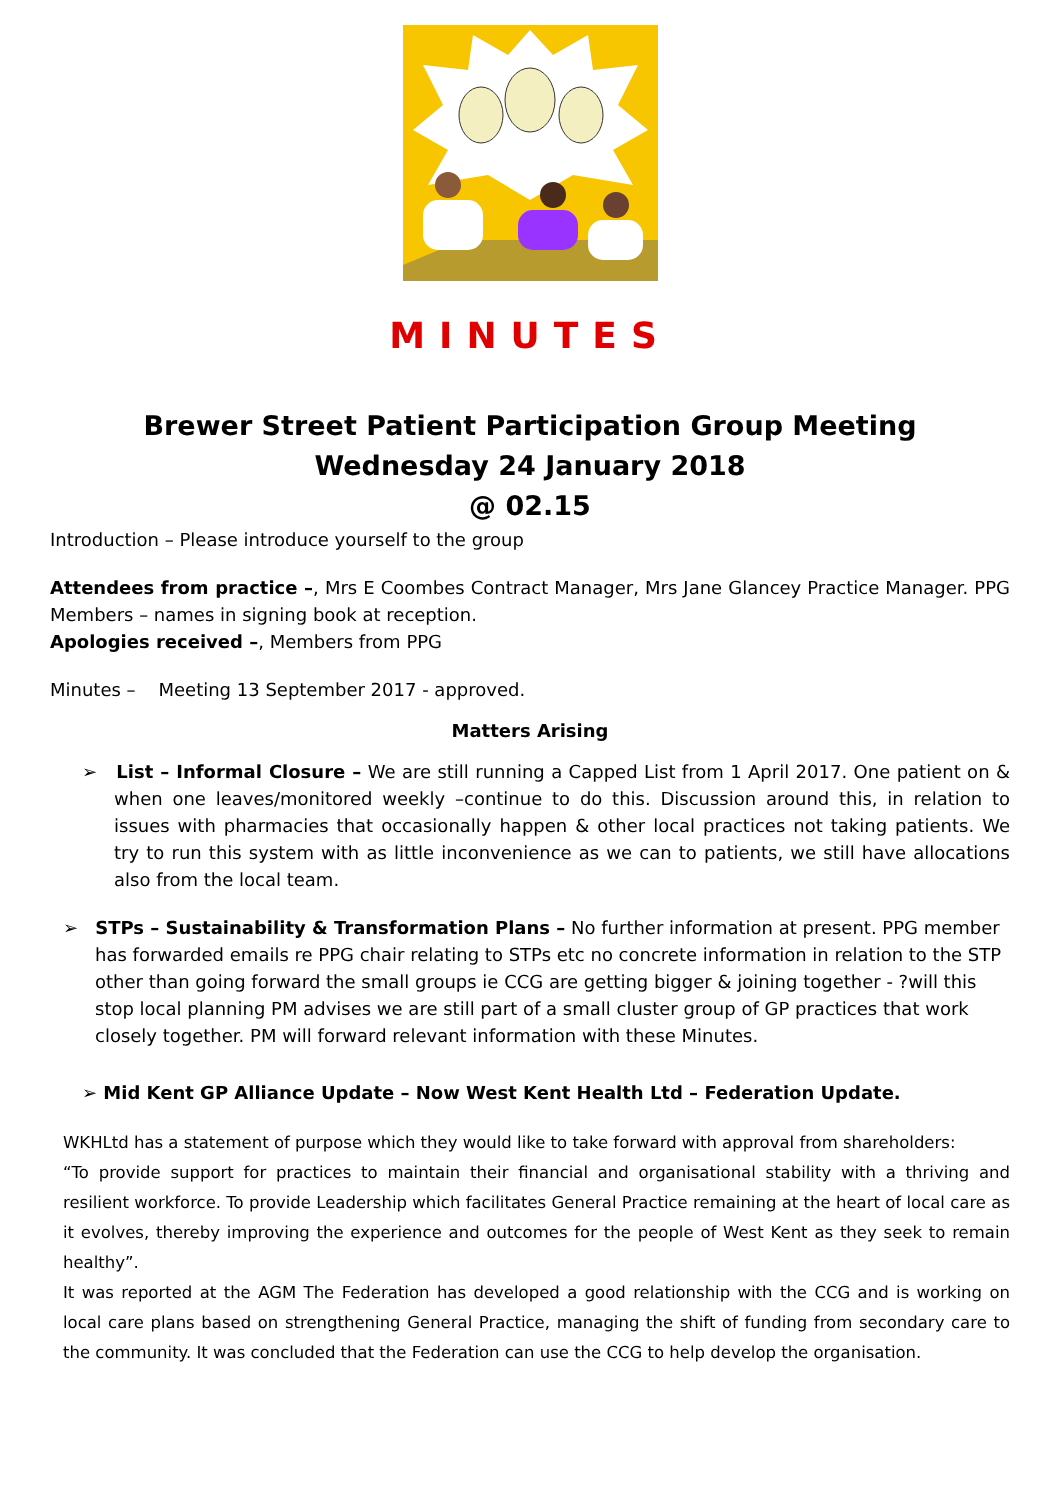MINUTES
Brewer Street Patient Participation Group Meeting
Wednesday 24 January 2018
@ 02.15
Introduction – Please introduce yourself to the group
Attendees from practice –, Mrs E Coombes Contract Manager, Mrs Jane Glancey Practice Manager. PPG Members – names in signing book at reception.
Apologies received –, Members from PPG
Minutes – Meeting 13 September 2017 - approved.
Matters Arising
➢ List – Informal Closure – We are still running a Capped List from 1 April 2017. One patient on & when one leaves/monitored weekly –continue to do this. Discussion around this, in relation to issues with pharmacies that occasionally happen & other local practices not taking patients. We try to run this system with as little inconvenience as we can to patients, we still have allocations also from the local team.
➢ STPs – Sustainability & Transformation Plans – No further information at present. PPG member has forwarded emails re PPG chair relating to STPs etc no concrete information in relation to the STP other than going forward the small groups ie CCG are getting bigger & joining together - ?will this stop local planning PM advises we are still part of a small cluster group of GP practices that work closely together. PM will forward relevant information with these Minutes.
➢ Mid Kent GP Alliance Update – Now West Kent Health Ltd – Federation Update.
WKHLtd has a statement of purpose which they would like to take forward with approval from shareholders:
“To provide support for practices to maintain their financial and organisational stability with a thriving and resilient workforce. To provide Leadership which facilitates General Practice remaining at the heart of local care as it evolves, thereby improving the experience and outcomes for the people of West Kent as they seek to remain healthy”.
It was reported at the AGM The Federation has developed a good relationship with the CCG and is working on local care plans based on strengthening General Practice, managing the shift of funding from secondary care to the community. It was concluded that the Federation can use the CCG to help develop the organisation.